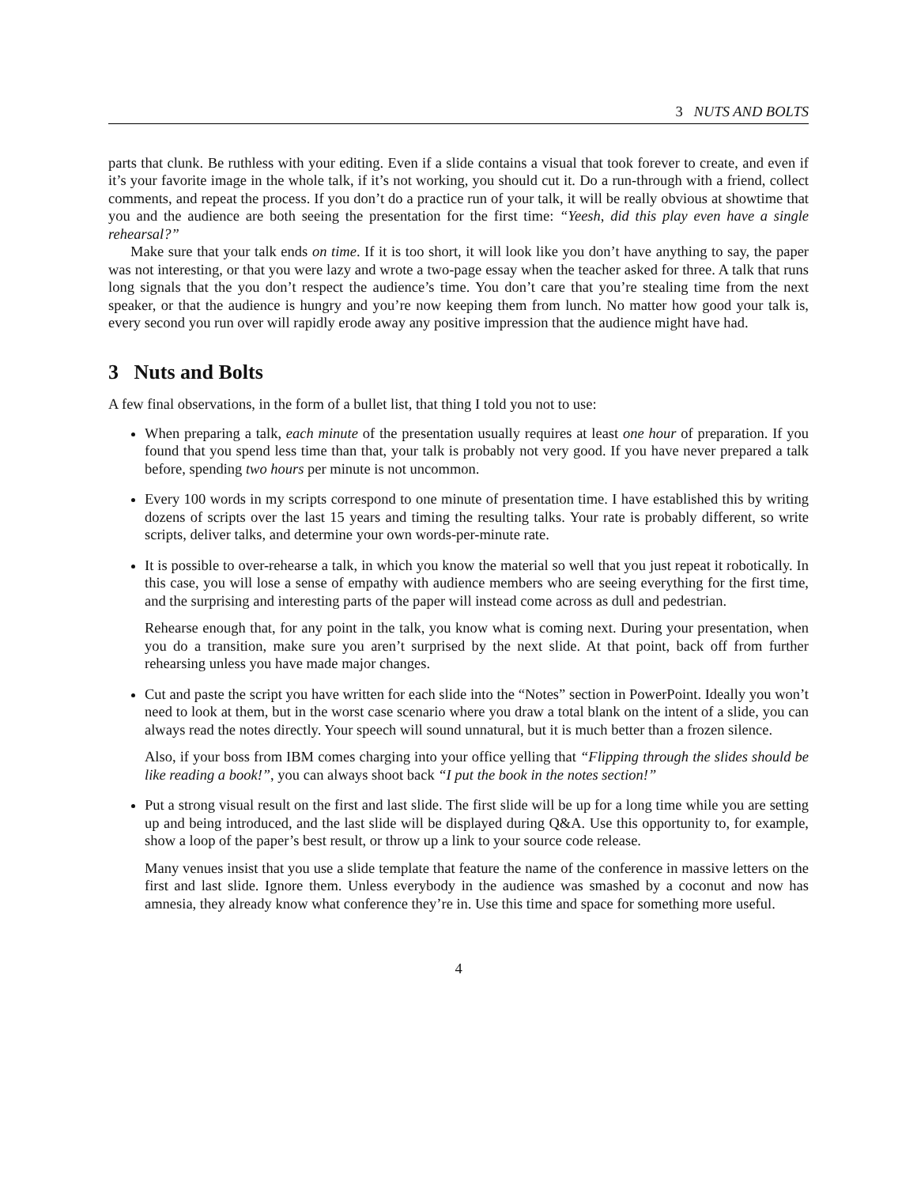3 NUTS AND BOLTS
parts that clunk. Be ruthless with your editing. Even if a slide contains a visual that took forever to create, and even if it’s your favorite image in the whole talk, if it’s not working, you should cut it. Do a run-through with a friend, collect comments, and repeat the process. If you don’t do a practice run of your talk, it will be really obvious at showtime that you and the audience are both seeing the presentation for the first time: “Yeesh, did this play even have a single rehearsal?”
Make sure that your talk ends on time. If it is too short, it will look like you don’t have anything to say, the paper was not interesting, or that you were lazy and wrote a two-page essay when the teacher asked for three. A talk that runs long signals that the you don’t respect the audience’s time. You don’t care that you’re stealing time from the next speaker, or that the audience is hungry and you’re now keeping them from lunch. No matter how good your talk is, every second you run over will rapidly erode away any positive impression that the audience might have had.
3 Nuts and Bolts
A few final observations, in the form of a bullet list, that thing I told you not to use:
When preparing a talk, each minute of the presentation usually requires at least one hour of preparation. If you found that you spend less time than that, your talk is probably not very good. If you have never prepared a talk before, spending two hours per minute is not uncommon.
Every 100 words in my scripts correspond to one minute of presentation time. I have established this by writing dozens of scripts over the last 15 years and timing the resulting talks. Your rate is probably different, so write scripts, deliver talks, and determine your own words-per-minute rate.
It is possible to over-rehearse a talk, in which you know the material so well that you just repeat it robotically. In this case, you will lose a sense of empathy with audience members who are seeing everything for the first time, and the surprising and interesting parts of the paper will instead come across as dull and pedestrian.
Rehearse enough that, for any point in the talk, you know what is coming next. During your presentation, when you do a transition, make sure you aren’t surprised by the next slide. At that point, back off from further rehearsing unless you have made major changes.
Cut and paste the script you have written for each slide into the “Notes” section in PowerPoint. Ideally you won’t need to look at them, but in the worst case scenario where you draw a total blank on the intent of a slide, you can always read the notes directly. Your speech will sound unnatural, but it is much better than a frozen silence.
Also, if your boss from IBM comes charging into your office yelling that “Flipping through the slides should be like reading a book!”, you can always shoot back “I put the book in the notes section!”
Put a strong visual result on the first and last slide. The first slide will be up for a long time while you are setting up and being introduced, and the last slide will be displayed during Q&A. Use this opportunity to, for example, show a loop of the paper’s best result, or throw up a link to your source code release.
Many venues insist that you use a slide template that feature the name of the conference in massive letters on the first and last slide. Ignore them. Unless everybody in the audience was smashed by a coconut and now has amnesia, they already know what conference they’re in. Use this time and space for something more useful.
4